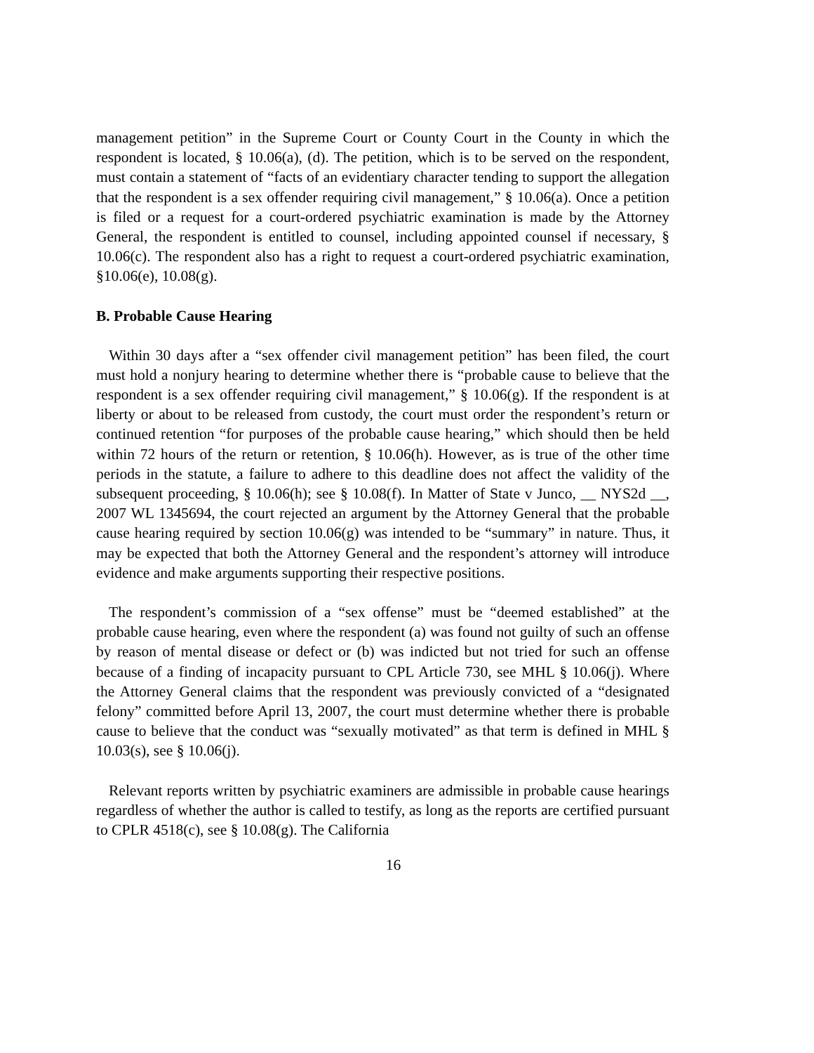management petition” in the Supreme Court or County Court in the County in which the respondent is located, § 10.06(a), (d). The petition, which is to be served on the respondent, must contain a statement of “facts of an evidentiary character tending to support the allegation that the respondent is a sex offender requiring civil management,” § 10.06(a). Once a petition is filed or a request for a court-ordered psychiatric examination is made by the Attorney General, the respondent is entitled to counsel, including appointed counsel if necessary, § 10.06(c). The respondent also has a right to request a court-ordered psychiatric examination, §10.06(e), 10.08(g).
B. Probable Cause Hearing
Within 30 days after a “sex offender civil management petition” has been filed, the court must hold a nonjury hearing to determine whether there is “probable cause to believe that the respondent is a sex offender requiring civil management,” § 10.06(g). If the respondent is at liberty or about to be released from custody, the court must order the respondent’s return or continued retention “for purposes of the probable cause hearing,” which should then be held within 72 hours of the return or retention, § 10.06(h). However, as is true of the other time periods in the statute, a failure to adhere to this deadline does not affect the validity of the subsequent proceeding, § 10.06(h); see § 10.08(f). In Matter of State v Junco, __ NYS2d __, 2007 WL 1345694, the court rejected an argument by the Attorney General that the probable cause hearing required by section 10.06(g) was intended to be “summary” in nature. Thus, it may be expected that both the Attorney General and the respondent’s attorney will introduce evidence and make arguments supporting their respective positions.
The respondent’s commission of a “sex offense” must be “deemed established” at the probable cause hearing, even where the respondent (a) was found not guilty of such an offense by reason of mental disease or defect or (b) was indicted but not tried for such an offense because of a finding of incapacity pursuant to CPL Article 730, see MHL § 10.06(j). Where the Attorney General claims that the respondent was previously convicted of a “designated felony” committed before April 13, 2007, the court must determine whether there is probable cause to believe that the conduct was “sexually motivated” as that term is defined in MHL § 10.03(s), see § 10.06(j).
Relevant reports written by psychiatric examiners are admissible in probable cause hearings regardless of whether the author is called to testify, as long as the reports are certified pursuant to CPLR 4518(c), see § 10.08(g). The California
16